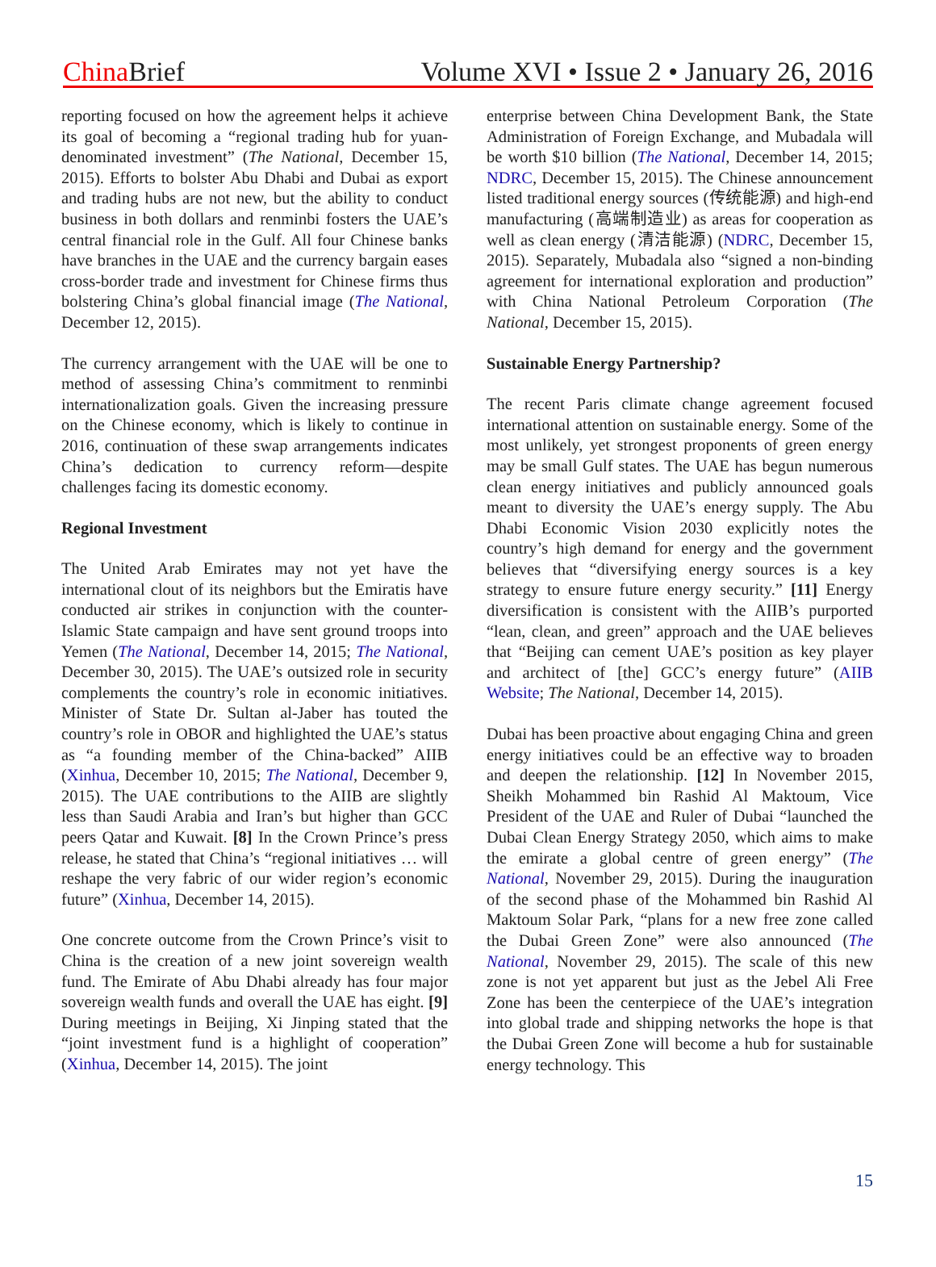China Brief Volume XVI • Issue 2 • January 26, 2016
reporting focused on how the agreement helps it achieve its goal of becoming a “regional trading hub for yuan-denominated investment” (The National, December 15, 2015). Efforts to bolster Abu Dhabi and Dubai as export and trading hubs are not new, but the ability to conduct business in both dollars and renminbi fosters the UAE’s central financial role in the Gulf. All four Chinese banks have branches in the UAE and the currency bargain eases cross-border trade and investment for Chinese firms thus bolstering China’s global financial image (The National, December 12, 2015).
The currency arrangement with the UAE will be one to method of assessing China’s commitment to renminbi internationalization goals. Given the increasing pressure on the Chinese economy, which is likely to continue in 2016, continuation of these swap arrangements indicates China’s dedication to currency reform—despite challenges facing its domestic economy.
Regional Investment
The United Arab Emirates may not yet have the international clout of its neighbors but the Emiratis have conducted air strikes in conjunction with the counter-Islamic State campaign and have sent ground troops into Yemen (The National, December 14, 2015; The National, December 30, 2015). The UAE’s outsized role in security complements the country’s role in economic initiatives. Minister of State Dr. Sultan al-Jaber has touted the country’s role in OBOR and highlighted the UAE’s status as “a founding member of the China-backed” AIIB (Xinhua, December 10, 2015; The National, December 9, 2015). The UAE contributions to the AIIB are slightly less than Saudi Arabia and Iran’s but higher than GCC peers Qatar and Kuwait. [8] In the Crown Prince’s press release, he stated that China’s “regional initiatives … will reshape the very fabric of our wider region’s economic future” (Xinhua, December 14, 2015).
One concrete outcome from the Crown Prince’s visit to China is the creation of a new joint sovereign wealth fund. The Emirate of Abu Dhabi already has four major sovereign wealth funds and overall the UAE has eight. [9] During meetings in Beijing, Xi Jinping stated that the “joint investment fund is a highlight of cooperation” (Xinhua, December 14, 2015). The joint
enterprise between China Development Bank, the State Administration of Foreign Exchange, and Mubadala will be worth $10 billion (The National, December 14, 2015; NDRC, December 15, 2015). The Chinese announcement listed traditional energy sources (传统能源) and high-end manufacturing (高端制造业) as areas for cooperation as well as clean energy (清洁能源) (NDRC, December 15, 2015). Separately, Mubadala also “signed a non-binding agreement for international exploration and production” with China National Petroleum Corporation (The National, December 15, 2015).
Sustainable Energy Partnership?
The recent Paris climate change agreement focused international attention on sustainable energy. Some of the most unlikely, yet strongest proponents of green energy may be small Gulf states. The UAE has begun numerous clean energy initiatives and publicly announced goals meant to diversity the UAE’s energy supply. The Abu Dhabi Economic Vision 2030 explicitly notes the country’s high demand for energy and the government believes that “diversifying energy sources is a key strategy to ensure future energy security.” [11] Energy diversification is consistent with the AIIB’s purported “lean, clean, and green” approach and the UAE believes that “Beijing can cement UAE’s position as key player and architect of [the] GCC’s energy future” (AIIB Website; The National, December 14, 2015).
Dubai has been proactive about engaging China and green energy initiatives could be an effective way to broaden and deepen the relationship. [12] In November 2015, Sheikh Mohammed bin Rashid Al Maktoum, Vice President of the UAE and Ruler of Dubai “launched the Dubai Clean Energy Strategy 2050, which aims to make the emirate a global centre of green energy” (The National, November 29, 2015). During the inauguration of the second phase of the Mohammed bin Rashid Al Maktoum Solar Park, “plans for a new free zone called the Dubai Green Zone” were also announced (The National, November 29, 2015). The scale of this new zone is not yet apparent but just as the Jebel Ali Free Zone has been the centerpiece of the UAE’s integration into global trade and shipping networks the hope is that the Dubai Green Zone will become a hub for sustainable energy technology. This
15